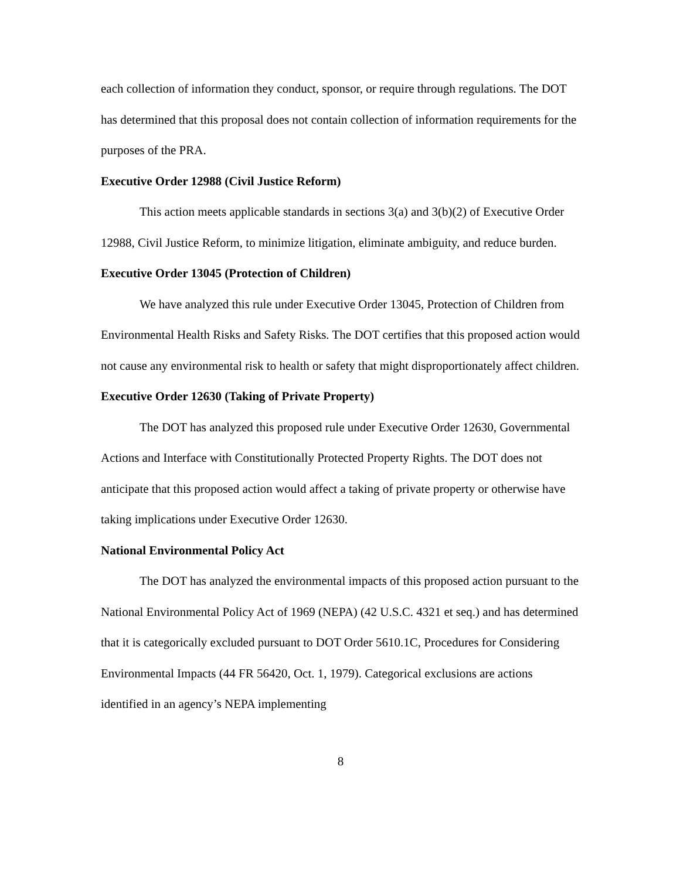each collection of information they conduct, sponsor, or require through regulations. The DOT has determined that this proposal does not contain collection of information requirements for the purposes of the PRA.
Executive Order 12988 (Civil Justice Reform)
This action meets applicable standards in sections 3(a) and 3(b)(2) of Executive Order 12988, Civil Justice Reform, to minimize litigation, eliminate ambiguity, and reduce burden.
Executive Order 13045 (Protection of Children)
We have analyzed this rule under Executive Order 13045, Protection of Children from Environmental Health Risks and Safety Risks. The DOT certifies that this proposed action would not cause any environmental risk to health or safety that might disproportionately affect children.
Executive Order 12630 (Taking of Private Property)
The DOT has analyzed this proposed rule under Executive Order 12630, Governmental Actions and Interface with Constitutionally Protected Property Rights. The DOT does not anticipate that this proposed action would affect a taking of private property or otherwise have taking implications under Executive Order 12630.
National Environmental Policy Act
The DOT has analyzed the environmental impacts of this proposed action pursuant to the National Environmental Policy Act of 1969 (NEPA) (42 U.S.C. 4321 et seq.) and has determined that it is categorically excluded pursuant to DOT Order 5610.1C, Procedures for Considering Environmental Impacts (44 FR 56420, Oct. 1, 1979). Categorical exclusions are actions identified in an agency’s NEPA implementing
8